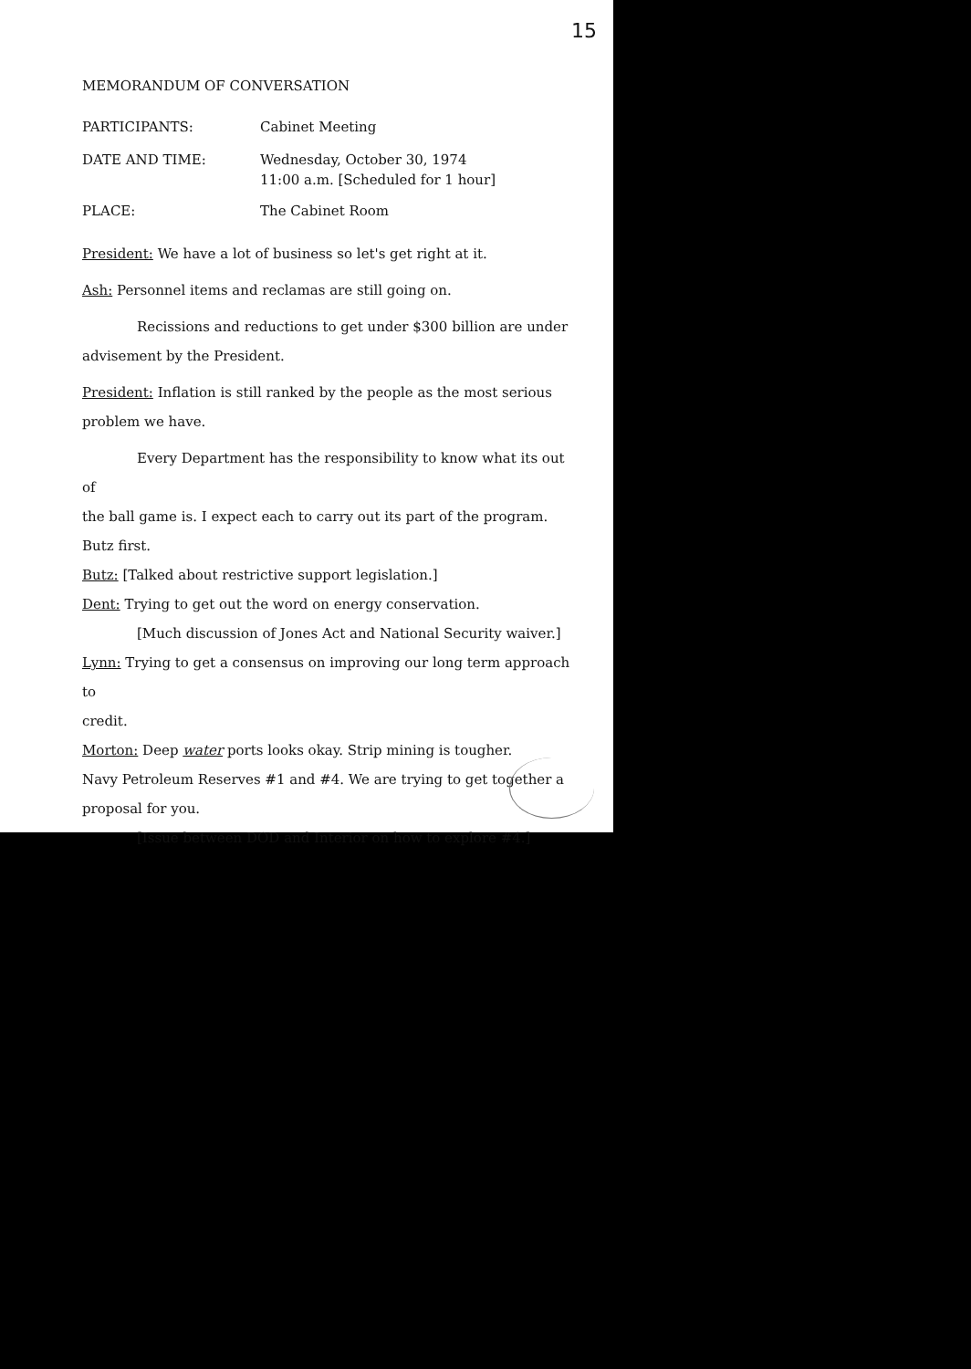15
MEMORANDUM OF CONVERSATION
PARTICIPANTS: Cabinet Meeting
DATE AND TIME: Wednesday, October 30, 1974
11:00 a.m. [Scheduled for 1 hour]
PLACE: The Cabinet Room
President: We have a lot of business so let's get right at it.
Ash: Personnel items and reclamas are still going on.
Recissions and reductions to get under $300 billion are under
advisement by the President.
President: Inflation is still ranked by the people as the most serious
problem we have.
Every Department has the responsibility to know what its out of
the ball game is. I expect each to carry out its part of the program.
Butz first.
Butz: [Talked about restrictive support legislation.]
Dent: Trying to get out the word on energy conservation.
[Much discussion of Jones Act and National Security waiver.]
Lynn: Trying to get a consensus on improving our long term approach to
credit.
Morton: Deep water ports looks okay. Strip mining is tougher.
Navy Petroleum Reserves #1 and #4. We are trying to get together a
proposal for you.
[Issue between DOD and Interior on how to explore #4.]